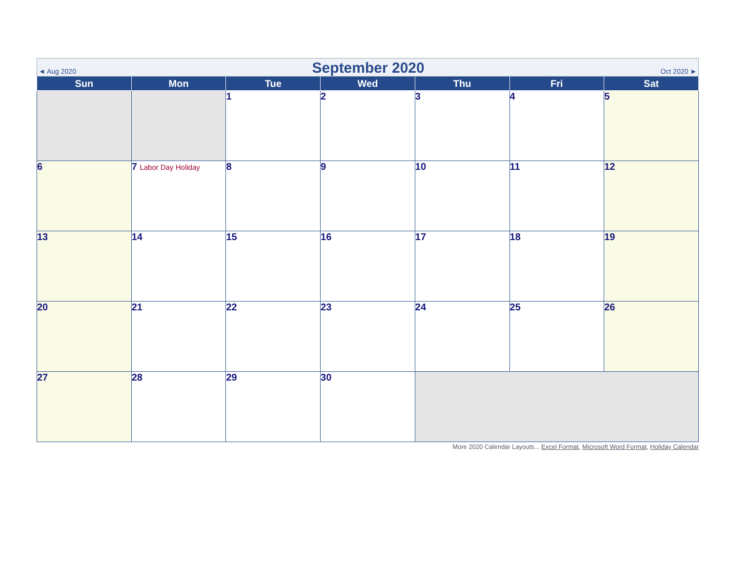◄ Aug 2020 September 2020 Oct 2020 ►
| Sun | Mon | Tue | Wed | Thu | Fri | Sat |
| --- | --- | --- | --- | --- | --- | --- |
| | | 1 | 2 | 3 | 4 | 5 |
| 6 | 7 Labor Day Holiday | 8 | 9 | 10 | 11 | 12 |
| 13 | 14 | 15 | 16 | 17 | 18 | 19 |
| 20 | 21 | 22 | 23 | 24 | 25 | 26 |
| 27 | 28 | 29 | 30 | | | |
More 2020 Calendar Layouts... Excel Format, Microsoft Word Format, Holiday Calendar